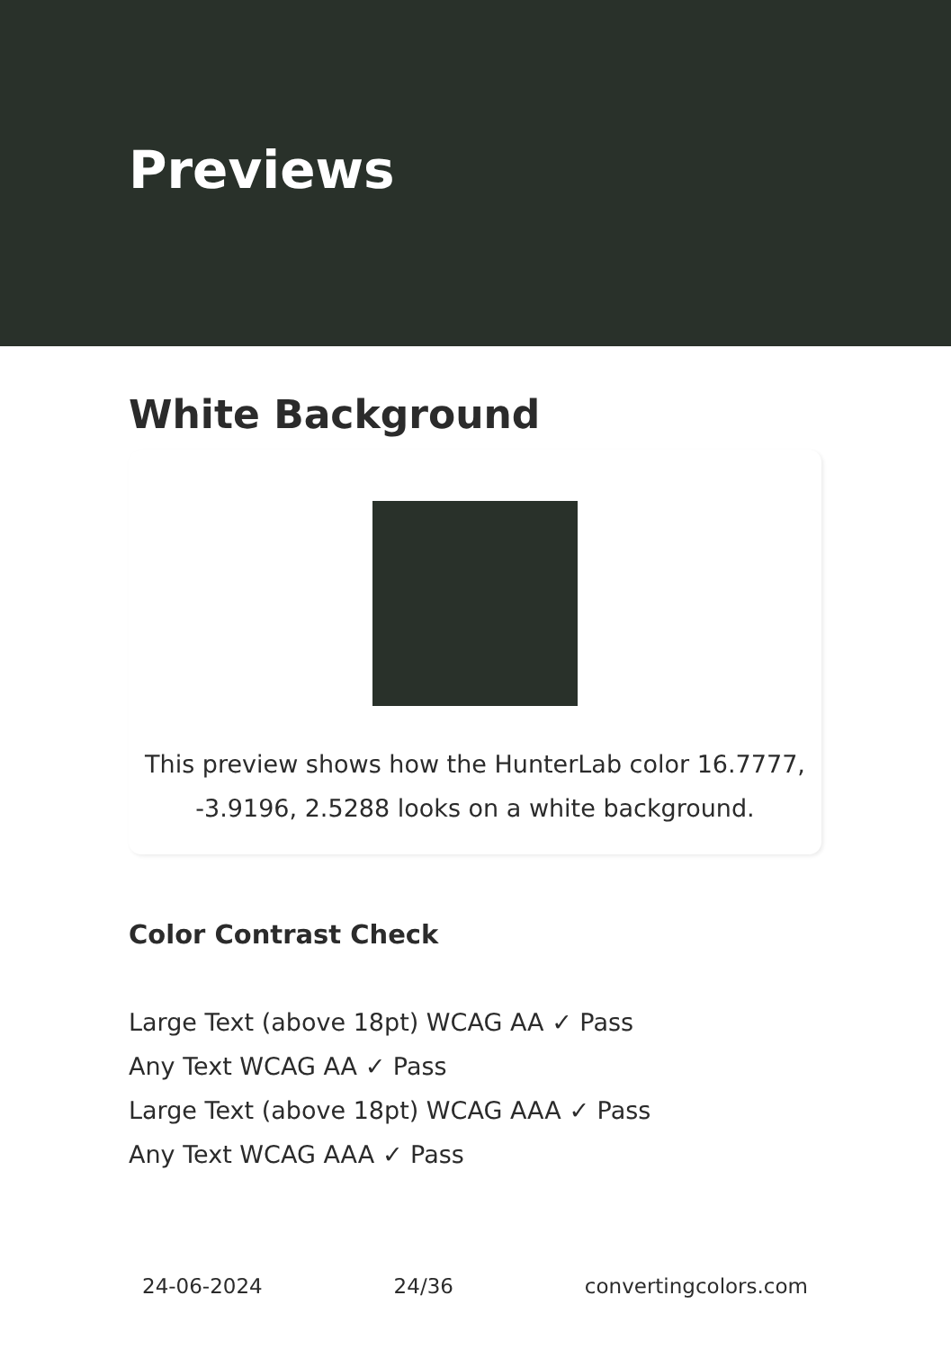Previews
White Background
This preview shows how the HunterLab color 16.7777, -3.9196, 2.5288 looks on a white background.
Color Contrast Check
Large Text (above 18pt) WCAG AA ✓ Pass
Any Text WCAG AA ✓ Pass
Large Text (above 18pt) WCAG AAA ✓ Pass
Any Text WCAG AAA ✓ Pass
24-06-2024 24/36 convertingcolors.com